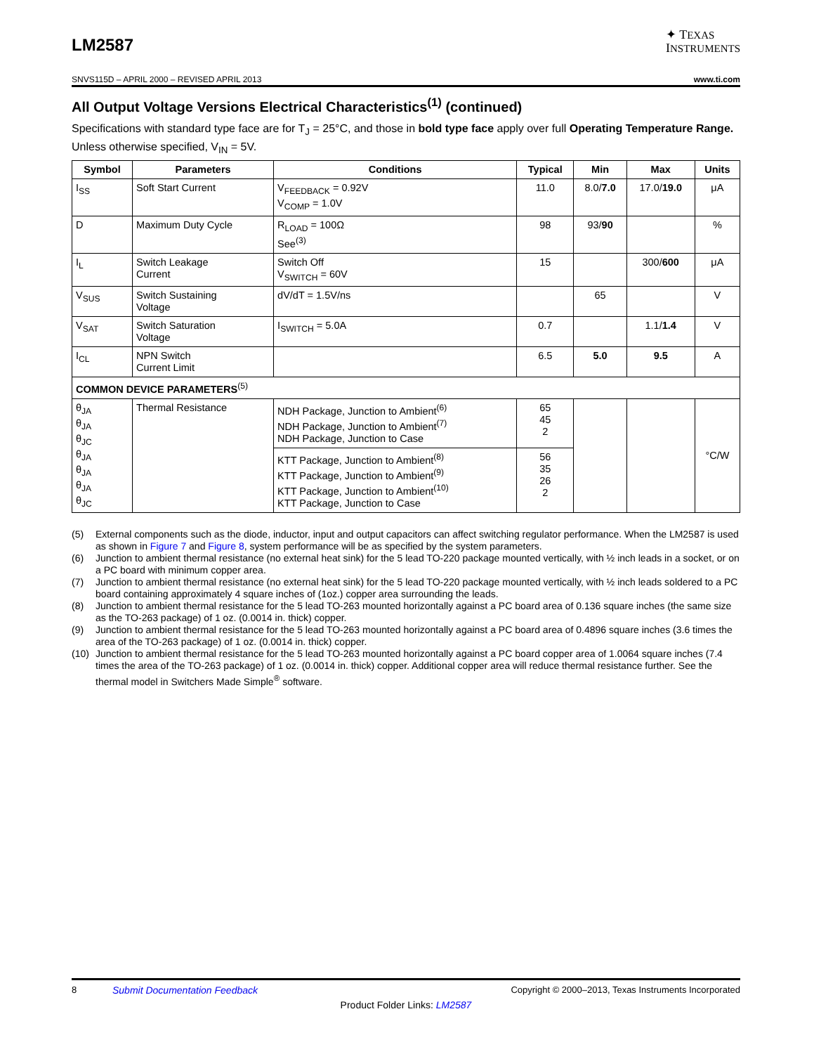LM2587
✦ TEXAS
INSTRUMENTS
SNVS115D – APRIL 2000 – REVISED APRIL 2013 www.ti.com
All Output Voltage Versions Electrical Characteristics<sup>(1)</sup> (continued)
Specifications with standard type face are for T<sub>J</sub> = 25°C, and those in bold type face apply over full Operating Temperature Range. Unless otherwise specified, V<sub>IN</sub> = 5V.
| Symbol | Parameters | Conditions | Typical | Min | Max | Units |
| --- | --- | --- | --- | --- | --- | --- |
| I<sub>SS</sub> | Soft Start Current | V<sub>FEEDBACK</sub> = 0.92V V<sub>COMP</sub> = 1.0V | 11.0 | 8.0/ 7.0 | 17.0/ 19.0 | μA |
| D | Maximum Duty Cycle | R<sub>LOAD</sub> = 100Ω See<sup>(3)</sup> | 98 | 93/ 90 | | % |
| I<sub>L</sub> | Switch Leakage Current | Switch Off V<sub>SWITCH</sub> = 60V | 15 | | 300/ 600 | μA |
| V<sub>SUS</sub> | Switch Sustaining Voltage | dV/dT = 1.5V/ns | | 65 | | V |
| V<sub>SAT</sub> | Switch Saturation Voltage | I<sub>SWITCH</sub> = 5.0A | 0.7 | | 1.1/ 1.4 | V |
| I<sub>CL</sub> | NPN Switch Current Limit | | 6.5 | 5.0 | 9.5 | A |
| COMMON DEVICE PARAMETERS<sup>(5)</sup> | | | | | | |
| θ<sub>JA</sub> θ<sub>JA</sub> θ<sub>JC</sub> θ<sub>JA</sub> θ<sub>JA</sub> θ<sub>JA</sub> θ<sub>JC</sub> | Thermal Resistance | NDH Package, Junction to Ambient<sup>(6)</sup> NDH Package, Junction to Ambient<sup>(7)</sup> NDH Package, Junction to Case | 65 45 2 | | | °C/W |
| | | KTT Package, Junction to Ambient<sup>(8)</sup> KTT Package, Junction to Ambient<sup>(9)</sup> KTT Package, Junction to Ambient<sup>(10)</sup> KTT Package, Junction to Case | 56 35 26 2 | | | |
(5) External components such as the diode, inductor, input and output capacitors can affect switching regulator performance. When the LM2587 is used as shown in Figure 7 and Figure 8, system performance will be as specified by the system parameters.
(6) Junction to ambient thermal resistance (no external heat sink) for the 5 lead TO-220 package mounted vertically, with ½ inch leads in a socket, or on a PC board with minimum copper area.
(7) Junction to ambient thermal resistance (no external heat sink) for the 5 lead TO-220 package mounted vertically, with ½ inch leads soldered to a PC board containing approximately 4 square inches of (1oz.) copper area surrounding the leads.
(8) Junction to ambient thermal resistance for the 5 lead TO-263 mounted horizontally against a PC board area of 0.136 square inches (the same size as the TO-263 package) of 1 oz. (0.0014 in. thick) copper.
(9) Junction to ambient thermal resistance for the 5 lead TO-263 mounted horizontally against a PC board area of 0.4896 square inches (3.6 times the area of the TO-263 package) of 1 oz. (0.0014 in. thick) copper.
(10) Junction to ambient thermal resistance for the 5 lead TO-263 mounted horizontally against a PC board copper area of 1.0064 square inches (7.4 times the area of the TO-263 package) of 1 oz. (0.0014 in. thick) copper. Additional copper area will reduce thermal resistance further. See the thermal model in Switchers Made Simple<sup>®</sup> software.
8 Submit Documentation Feedback Copyright © 2000–2013, Texas Instruments Incorporated
Product Folder Links: LM2587